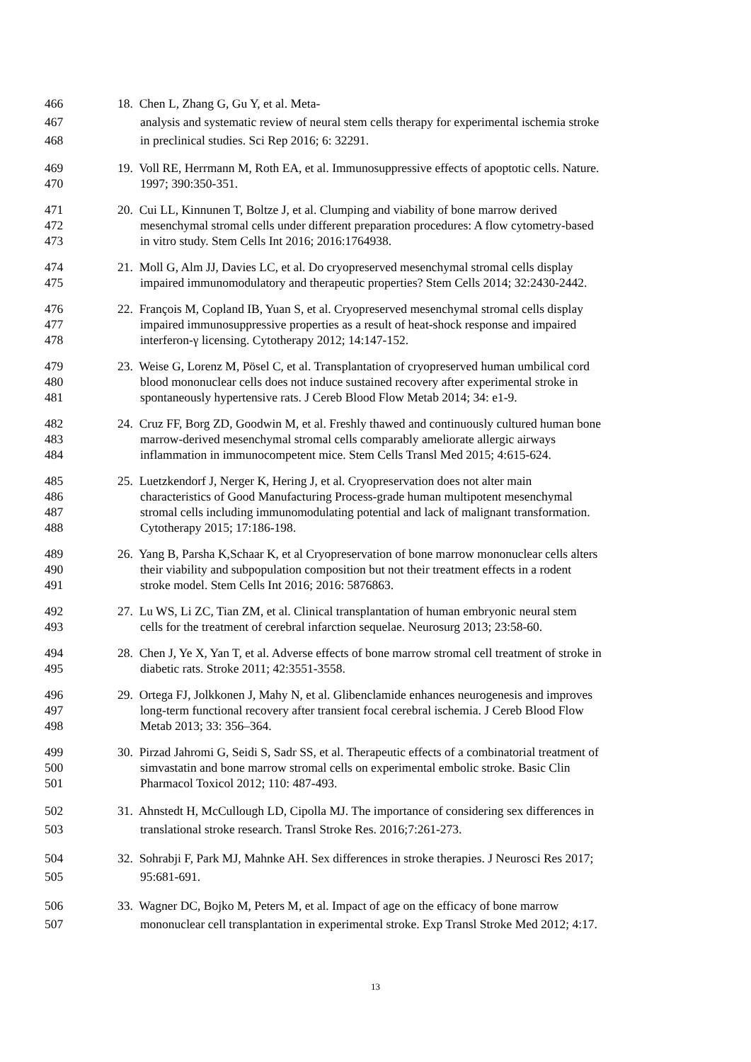466 18. Chen L, Zhang G, Gu Y, et al. Meta-
467 analysis and systematic review of neural stem cells therapy for experimental ischemia stroke
468 in preclinical studies. Sci Rep 2016; 6: 32291.
469 19. Voll RE, Herrmann M, Roth EA, et al. Immunosuppressive effects of apoptotic cells. Nature.
470 1997; 390:350-351.
471 20. Cui LL, Kinnunen T, Boltze J, et al. Clumping and viability of bone marrow derived
472 mesenchymal stromal cells under different preparation procedures: A flow cytometry-based
473 in vitro study. Stem Cells Int 2016; 2016:1764938.
474 21. Moll G, Alm JJ, Davies LC, et al. Do cryopreserved mesenchymal stromal cells display
475 impaired immunomodulatory and therapeutic properties? Stem Cells 2014; 32:2430-2442.
476 22. François M, Copland IB, Yuan S, et al. Cryopreserved mesenchymal stromal cells display
477 impaired immunosuppressive properties as a result of heat-shock response and impaired
478 interferon-γ licensing. Cytotherapy 2012; 14:147-152.
479 23. Weise G, Lorenz M, Pösel C, et al. Transplantation of cryopreserved human umbilical cord
480 blood mononuclear cells does not induce sustained recovery after experimental stroke in
481 spontaneously hypertensive rats. J Cereb Blood Flow Metab 2014; 34: e1-9.
482 24. Cruz FF, Borg ZD, Goodwin M, et al. Freshly thawed and continuously cultured human bone
483 marrow-derived mesenchymal stromal cells comparably ameliorate allergic airways
484 inflammation in immunocompetent mice. Stem Cells Transl Med 2015; 4:615-624.
485 25. Luetzkendorf J, Nerger K, Hering J, et al. Cryopreservation does not alter main
486 characteristics of Good Manufacturing Process-grade human multipotent mesenchymal
487 stromal cells including immunomodulating potential and lack of malignant transformation.
488 Cytotherapy 2015; 17:186-198.
489 26. Yang B, Parsha K,Schaar K, et al Cryopreservation of bone marrow mononuclear cells alters
490 their viability and subpopulation composition but not their treatment effects in a rodent
491 stroke model. Stem Cells Int 2016; 2016: 5876863.
492 27. Lu WS, Li ZC, Tian ZM, et al. Clinical transplantation of human embryonic neural stem
493 cells for the treatment of cerebral infarction sequelae. Neurosurg 2013; 23:58-60.
494 28. Chen J, Ye X, Yan T, et al. Adverse effects of bone marrow stromal cell treatment of stroke in
495 diabetic rats. Stroke 2011; 42:3551-3558.
496 29. Ortega FJ, Jolkkonen J, Mahy N, et al. Glibenclamide enhances neurogenesis and improves
497 long-term functional recovery after transient focal cerebral ischemia. J Cereb Blood Flow
498 Metab 2013; 33: 356–364.
499 30. Pirzad Jahromi G, Seidi S, Sadr SS, et al. Therapeutic effects of a combinatorial treatment of
500 simvastatin and bone marrow stromal cells on experimental embolic stroke. Basic Clin
501 Pharmacol Toxicol 2012; 110: 487-493.
502 31. Ahnstedt H, McCullough LD, Cipolla MJ. The importance of considering sex differences in
503 translational stroke research. Transl Stroke Res. 2016;7:261-273.
504 32. Sohrabji F, Park MJ, Mahnke AH. Sex differences in stroke therapies. J Neurosci Res 2017;
505 95:681-691.
506 33. Wagner DC, Bojko M, Peters M, et al. Impact of age on the efficacy of bone marrow
507 mononuclear cell transplantation in experimental stroke. Exp Transl Stroke Med 2012; 4:17.
13